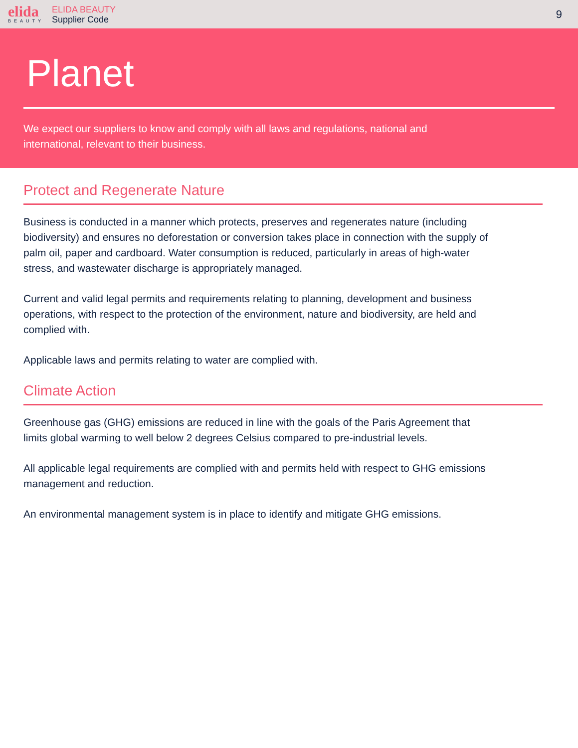elida
BEAUTY
ELIDA BEAUTY
Supplier Code
9
Planet
We expect our suppliers to know and comply with all laws and regulations, national and international, relevant to their business.
Protect and Regenerate Nature
Business is conducted in a manner which protects, preserves and regenerates nature (including biodiversity) and ensures no deforestation or conversion takes place in connection with the supply of palm oil, paper and cardboard. Water consumption is reduced, particularly in areas of high-water stress, and wastewater discharge is appropriately managed.
Current and valid legal permits and requirements relating to planning, development and business operations, with respect to the protection of the environment, nature and biodiversity, are held and complied with.
Applicable laws and permits relating to water are complied with.
Climate Action
Greenhouse gas (GHG) emissions are reduced in line with the goals of the Paris Agreement that limits global warming to well below 2 degrees Celsius compared to pre-industrial levels.
All applicable legal requirements are complied with and permits held with respect to GHG emissions management and reduction.
An environmental management system is in place to identify and mitigate GHG emissions.